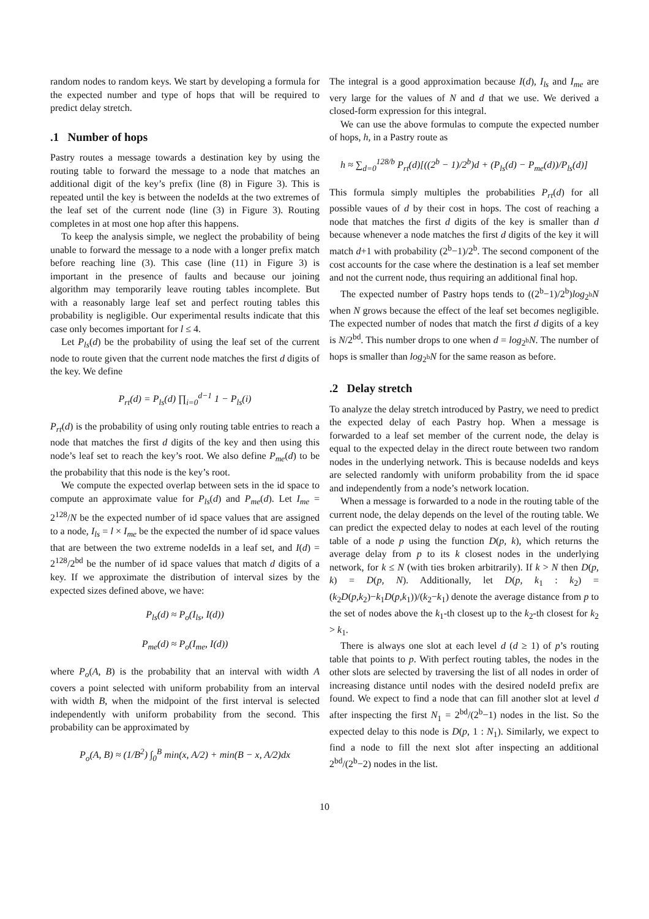random nodes to random keys. We start by developing a formula for the expected number and type of hops that will be required to predict delay stretch.
.1 Number of hops
Pastry routes a message towards a destination key by using the routing table to forward the message to a node that matches an additional digit of the key’s prefix (line (8) in Figure 3). This is repeated until the key is between the nodeIds at the two extremes of the leaf set of the current node (line (3) in Figure 3). Routing completes in at most one hop after this happens.
To keep the analysis simple, we neglect the probability of being unable to forward the message to a node with a longer prefix match before reaching line (3). This case (line (11) in Figure 3) is important in the presence of faults and because our joining algorithm may temporarily leave routing tables incomplete. But with a reasonably large leaf set and perfect routing tables this probability is negligible. Our experimental results indicate that this case only becomes important for l ≤ 4.
Let P<sub>ls</sub>(d) be the probability of using the leaf set of the current node to route given that the current node matches the first d digits of the key. We define
P<sub>rt</sub>(d) = P<sub>ls</sub>(d) ∏<sub>i=0</sub><sup>d−1</sup> 1 − P<sub>ls</sub>(i)
P<sub>rt</sub>(d) is the probability of using only routing table entries to reach a node that matches the first d digits of the key and then using this node’s leaf set to reach the key’s root. We also define P<sub>me</sub>(d) to be the probability that this node is the key’s root.
We compute the expected overlap between sets in the id space to compute an approximate value for P<sub>ls</sub>(d) and P<sub>me</sub>(d). Let I<sub>me</sub> = 2<sup>128</sup>/N be the expected number of id space values that are assigned to a node, I<sub>ls</sub> = l × I<sub>me</sub> be the expected the number of id space values that are between the two extreme nodeIds in a leaf set, and I(d) = 2<sup>128</sup>/2<sup>bd</sup> be the number of id space values that match d digits of a key. If we approximate the distribution of interval sizes by the expected sizes defined above, we have:
P<sub>ls</sub>(d) ≈ P<sub>o</sub>(I<sub>ls</sub>, I(d))
P<sub>me</sub>(d) ≈ P<sub>o</sub>(I<sub>me</sub>, I(d))
where P<sub>o</sub>(A, B) is the probability that an interval with width A covers a point selected with uniform probability from an interval with width B, when the midpoint of the first interval is selected independently with uniform probability from the second. This probability can be approximated by
P<sub>o</sub>(A, B) ≈ (1/B<sup>2</sup>) ∫<sub>0</sub><sup>B</sup> min(x, A/2) + min(B − x, A/2)dx
The integral is a good approximation because I(d), I<sub>ls</sub> and I<sub>me</sub> are very large for the values of N and d that we use. We derived a closed-form expression for this integral.
We can use the above formulas to compute the expected number of hops, h, in a Pastry route as
h ≈ ∑<sub>d=0</sub><sup>128/b</sup> P<sub>rt</sub>(d)[((2<sup>b</sup> − 1)/2<sup>b</sup>)d + (P<sub>ls</sub>(d) − P<sub>me</sub>(d))/P<sub>ls</sub>(d)]
This formula simply multiples the probabilities P<sub>rt</sub>(d) for all possible vaues of d by their cost in hops. The cost of reaching a node that matches the first d digits of the key is smaller than d because whenever a node matches the first d digits of the key it will match d+1 with probability (2<sup>b</sup>−1)/2<sup>b</sup>. The second component of the cost accounts for the case where the destination is a leaf set member and not the current node, thus requiring an additional final hop.
The expected number of Pastry hops tends to ((2<sup>b</sup>−1)/2<sup>b</sup>)log<sub>2<sup>b</sup></sub>N when N grows because the effect of the leaf set becomes negligible. The expected number of nodes that match the first d digits of a key is N/2<sup>bd</sup>. This number drops to one when d = log<sub>2<sup>b</sup></sub>N. The number of hops is smaller than log<sub>2<sup>b</sup></sub>N for the same reason as before.
.2 Delay stretch
To analyze the delay stretch introduced by Pastry, we need to predict the expected delay of each Pastry hop. When a message is forwarded to a leaf set member of the current node, the delay is equal to the expected delay in the direct route between two random nodes in the underlying network. This is because nodeIds and keys are selected randomly with uniform probability from the id space and independently from a node’s network location.
When a message is forwarded to a node in the routing table of the current node, the delay depends on the level of the routing table. We can predict the expected delay to nodes at each level of the routing table of a node p using the function D(p, k), which returns the average delay from p to its k closest nodes in the underlying network, for k ≤ N (with ties broken arbitrarily). If k > N then D(p, k) = D(p, N). Additionally, let D(p, k<sub>1</sub> : k<sub>2</sub>) = (k<sub>2</sub>D(p,k<sub>2</sub>)−k<sub>1</sub>D(p,k<sub>1</sub>))/(k<sub>2</sub>−k<sub>1</sub>) denote the average distance from p to the set of nodes above the k<sub>1</sub>-th closest up to the k<sub>2</sub>-th closest for k<sub>2</sub> > k<sub>1</sub>.
There is always one slot at each level d (d ≥ 1) of p’s routing table that points to p. With perfect routing tables, the nodes in the other slots are selected by traversing the list of all nodes in order of increasing distance until nodes with the desired nodeId prefix are found. We expect to find a node that can fill another slot at level d after inspecting the first N<sub>1</sub> = 2<sup>bd</sup>/(2<sup>b</sup>−1) nodes in the list. So the expected delay to this node is D(p, 1 : N<sub>1</sub>). Similarly, we expect to find a node to fill the next slot after inspecting an additional 2<sup>bd</sup>/(2<sup>b</sup>−2) nodes in the list.
10